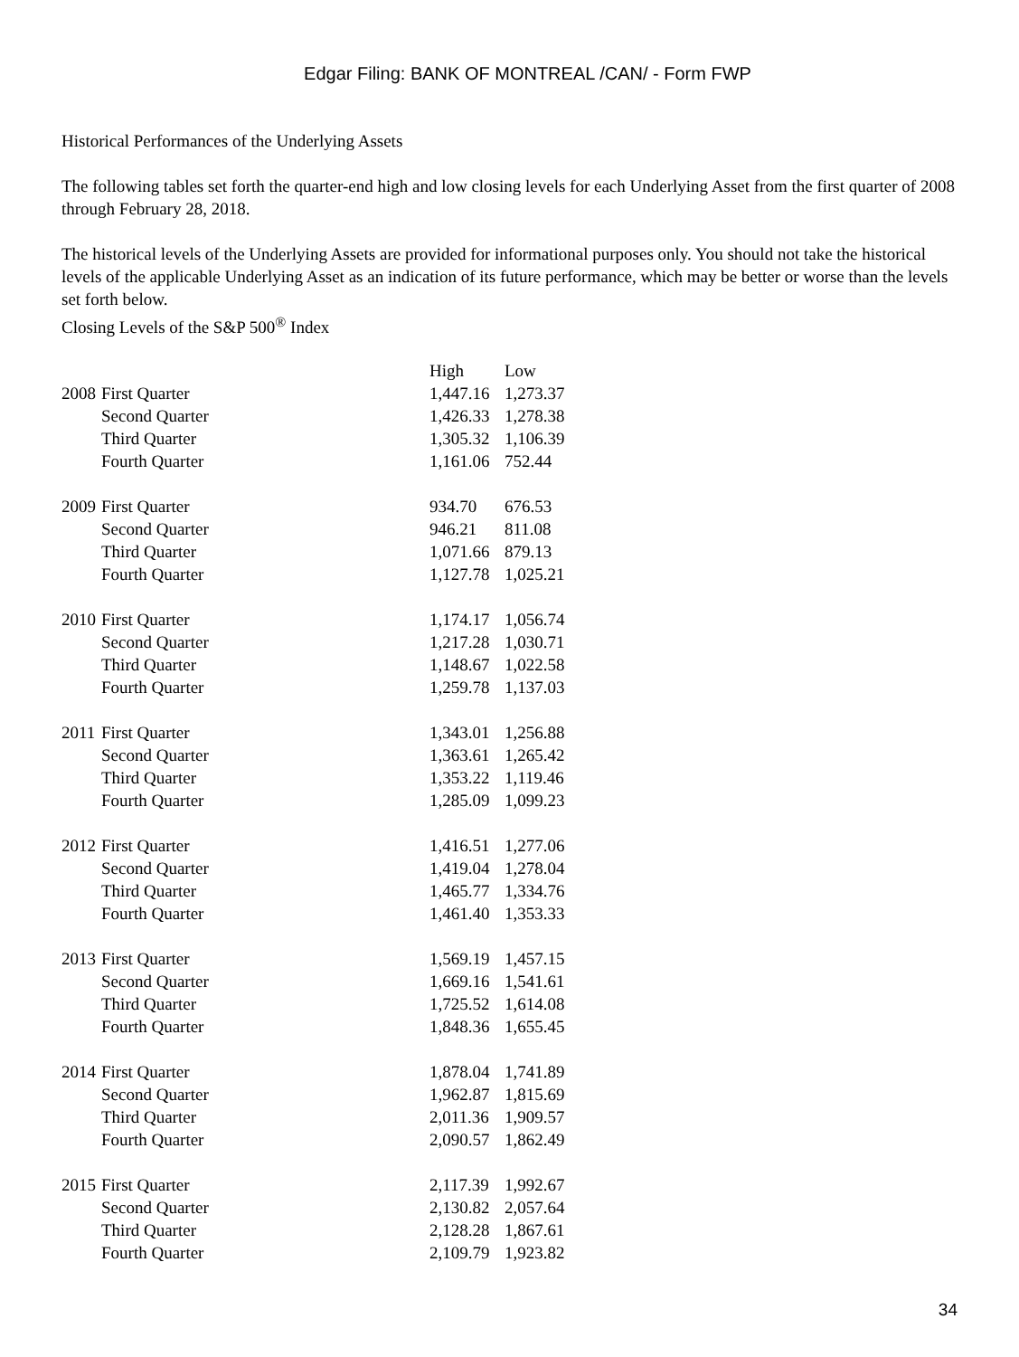Edgar Filing: BANK OF MONTREAL /CAN/ - Form FWP
Historical Performances of the Underlying Assets
The following tables set forth the quarter-end high and low closing levels for each Underlying Asset from the first quarter of 2008 through February 28, 2018.
The historical levels of the Underlying Assets are provided for informational purposes only. You should not take the historical levels of the applicable Underlying Asset as an indication of its future performance, which may be better or worse than the levels set forth below.
Closing Levels of the S&P 500<sup>®</sup> Index
| | | High | Low |
| --- | --- | --- | --- |
| 2008 | First Quarter | 1,447.16 | 1,273.37 |
| | Second Quarter | 1,426.33 | 1,278.38 |
| | Third Quarter | 1,305.32 | 1,106.39 |
| | Fourth Quarter | 1,161.06 | 752.44 |
| 2009 | First Quarter | 934.70 | 676.53 |
| | Second Quarter | 946.21 | 811.08 |
| | Third Quarter | 1,071.66 | 879.13 |
| | Fourth Quarter | 1,127.78 | 1,025.21 |
| 2010 | First Quarter | 1,174.17 | 1,056.74 |
| | Second Quarter | 1,217.28 | 1,030.71 |
| | Third Quarter | 1,148.67 | 1,022.58 |
| | Fourth Quarter | 1,259.78 | 1,137.03 |
| 2011 | First Quarter | 1,343.01 | 1,256.88 |
| | Second Quarter | 1,363.61 | 1,265.42 |
| | Third Quarter | 1,353.22 | 1,119.46 |
| | Fourth Quarter | 1,285.09 | 1,099.23 |
| 2012 | First Quarter | 1,416.51 | 1,277.06 |
| | Second Quarter | 1,419.04 | 1,278.04 |
| | Third Quarter | 1,465.77 | 1,334.76 |
| | Fourth Quarter | 1,461.40 | 1,353.33 |
| 2013 | First Quarter | 1,569.19 | 1,457.15 |
| | Second Quarter | 1,669.16 | 1,541.61 |
| | Third Quarter | 1,725.52 | 1,614.08 |
| | Fourth Quarter | 1,848.36 | 1,655.45 |
| 2014 | First Quarter | 1,878.04 | 1,741.89 |
| | Second Quarter | 1,962.87 | 1,815.69 |
| | Third Quarter | 2,011.36 | 1,909.57 |
| | Fourth Quarter | 2,090.57 | 1,862.49 |
| 2015 | First Quarter | 2,117.39 | 1,992.67 |
| | Second Quarter | 2,130.82 | 2,057.64 |
| | Third Quarter | 2,128.28 | 1,867.61 |
| | Fourth Quarter | 2,109.79 | 1,923.82 |
34